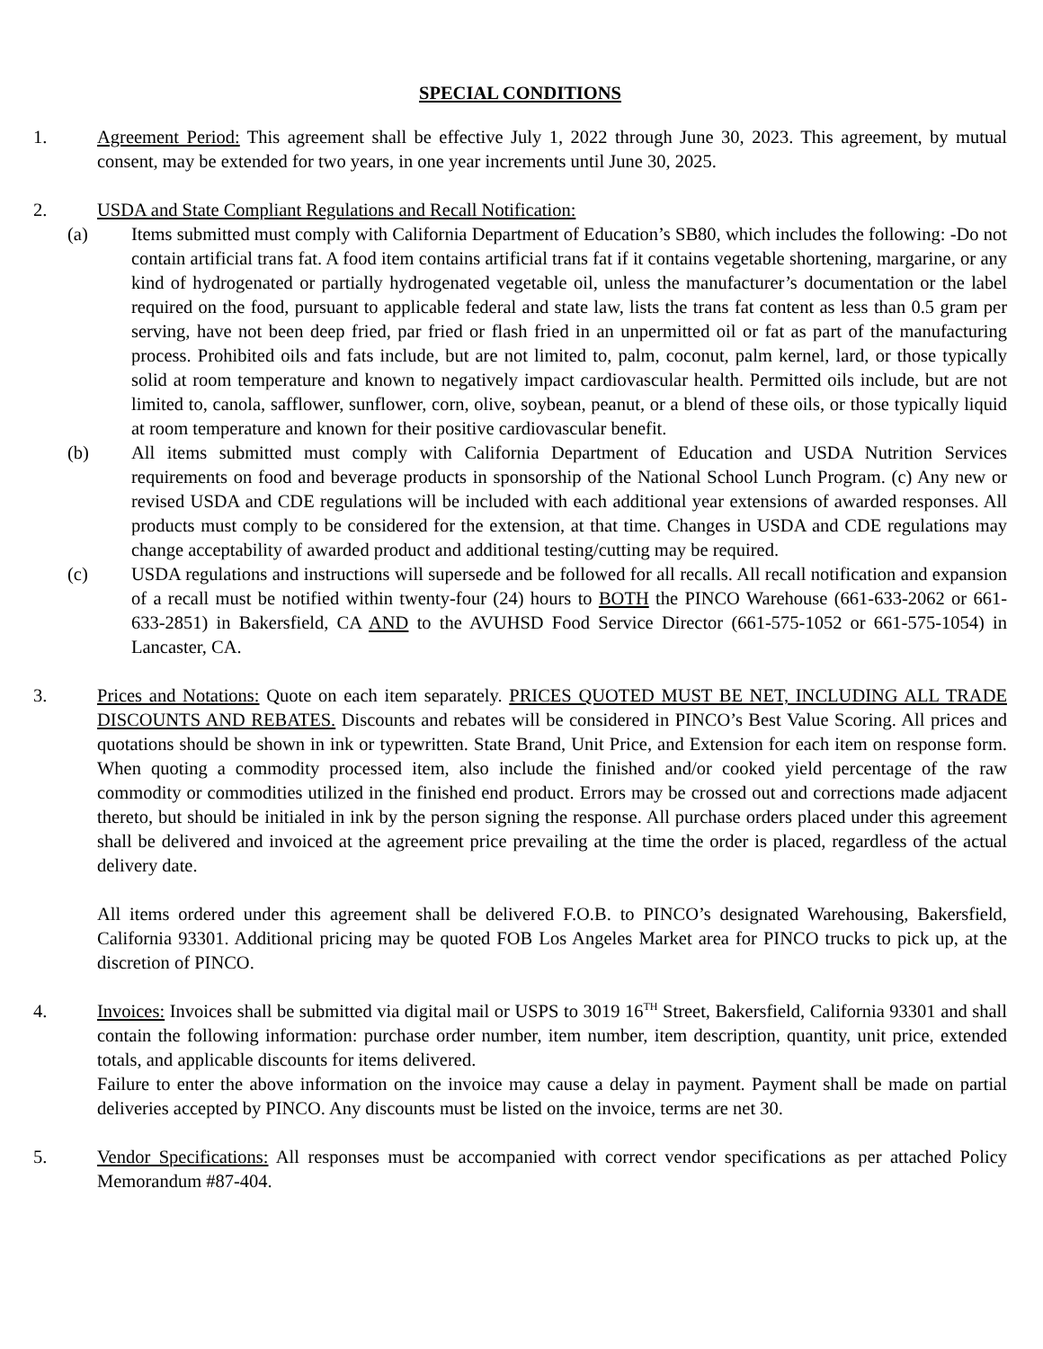SPECIAL CONDITIONS
1. Agreement Period: This agreement shall be effective July 1, 2022 through June 30, 2023. This agreement, by mutual consent, may be extended for two years, in one year increments until June 30, 2025.
2. USDA and State Compliant Regulations and Recall Notification:
(a) Items submitted must comply with California Department of Education’s SB80, which includes the following: -Do not contain artificial trans fat. A food item contains artificial trans fat if it contains vegetable shortening, margarine, or any kind of hydrogenated or partially hydrogenated vegetable oil, unless the manufacturer’s documentation or the label required on the food, pursuant to applicable federal and state law, lists the trans fat content as less than 0.5 gram per serving, have not been deep fried, par fried or flash fried in an unpermitted oil or fat as part of the manufacturing process. Prohibited oils and fats include, but are not limited to, palm, coconut, palm kernel, lard, or those typically solid at room temperature and known to negatively impact cardiovascular health. Permitted oils include, but are not limited to, canola, safflower, sunflower, corn, olive, soybean, peanut, or a blend of these oils, or those typically liquid at room temperature and known for their positive cardiovascular benefit.
(b) All items submitted must comply with California Department of Education and USDA Nutrition Services requirements on food and beverage products in sponsorship of the National School Lunch Program. (c) Any new or revised USDA and CDE regulations will be included with each additional year extensions of awarded responses. All products must comply to be considered for the extension, at that time. Changes in USDA and CDE regulations may change acceptability of awarded product and additional testing/cutting may be required.
(c) USDA regulations and instructions will supersede and be followed for all recalls. All recall notification and expansion of a recall must be notified within twenty-four (24) hours to BOTH the PINCO Warehouse (661-633-2062 or 661-633-2851) in Bakersfield, CA AND to the AVUHSD Food Service Director (661-575-1052 or 661-575-1054) in Lancaster, CA.
3. Prices and Notations: Quote on each item separately. PRICES QUOTED MUST BE NET, INCLUDING ALL TRADE DISCOUNTS AND REBATES. Discounts and rebates will be considered in PINCO’s Best Value Scoring. All prices and quotations should be shown in ink or typewritten. State Brand, Unit Price, and Extension for each item on response form. When quoting a commodity processed item, also include the finished and/or cooked yield percentage of the raw commodity or commodities utilized in the finished end product. Errors may be crossed out and corrections made adjacent thereto, but should be initialed in ink by the person signing the response. All purchase orders placed under this agreement shall be delivered and invoiced at the agreement price prevailing at the time the order is placed, regardless of the actual delivery date.
All items ordered under this agreement shall be delivered F.O.B. to PINCO’s designated Warehousing, Bakersfield, California 93301. Additional pricing may be quoted FOB Los Angeles Market area for PINCO trucks to pick up, at the discretion of PINCO.
4. Invoices: Invoices shall be submitted via digital mail or USPS to 3019 16<sup>TH</sup> Street, Bakersfield, California 93301 and shall contain the following information: purchase order number, item number, item description, quantity, unit price, extended totals, and applicable discounts for items delivered.
Failure to enter the above information on the invoice may cause a delay in payment. Payment shall be made on partial deliveries accepted by PINCO. Any discounts must be listed on the invoice, terms are net 30.
5. Vendor Specifications: All responses must be accompanied with correct vendor specifications as per attached Policy Memorandum #87-404.